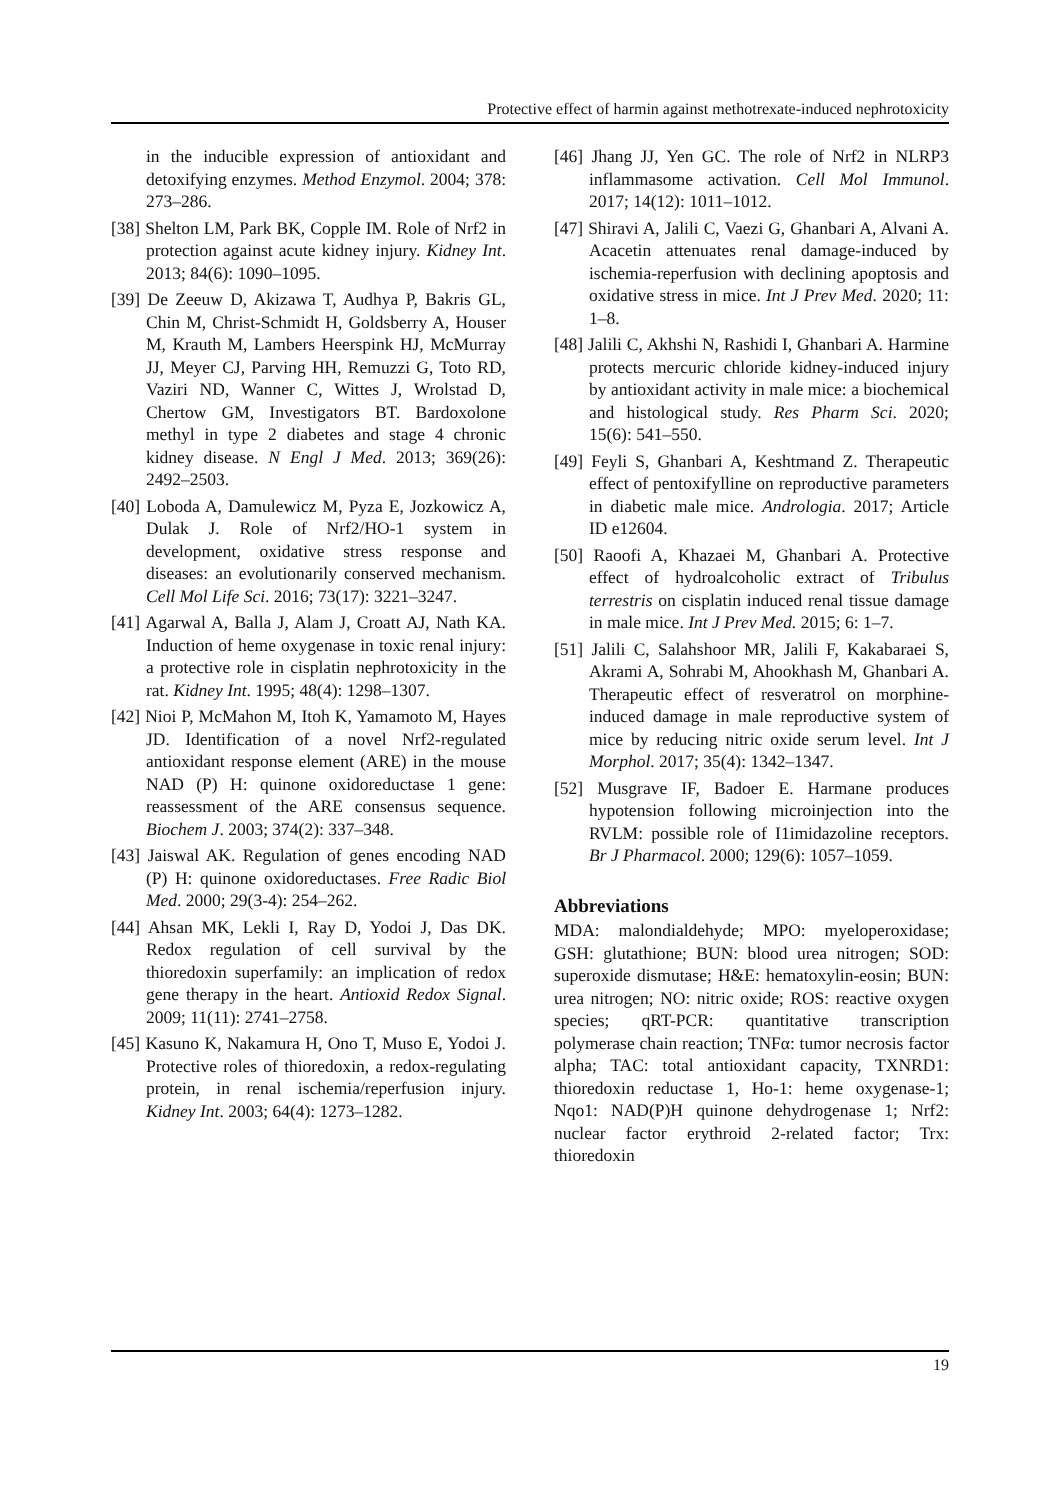Protective effect of harmin against methotrexate-induced nephrotoxicity
in the inducible expression of antioxidant and detoxifying enzymes. Method Enzymol. 2004; 378: 273–286.
[38] Shelton LM, Park BK, Copple IM. Role of Nrf2 in protection against acute kidney injury. Kidney Int. 2013; 84(6): 1090–1095.
[39] De Zeeuw D, Akizawa T, Audhya P, Bakris GL, Chin M, Christ-Schmidt H, Goldsberry A, Houser M, Krauth M, Lambers Heerspink HJ, McMurray JJ, Meyer CJ, Parving HH, Remuzzi G, Toto RD, Vaziri ND, Wanner C, Wittes J, Wrolstad D, Chertow GM, Investigators BT. Bardoxolone methyl in type 2 diabetes and stage 4 chronic kidney disease. N Engl J Med. 2013; 369(26): 2492–2503.
[40] Loboda A, Damulewicz M, Pyza E, Jozkowicz A, Dulak J. Role of Nrf2/HO-1 system in development, oxidative stress response and diseases: an evolutionarily conserved mechanism. Cell Mol Life Sci. 2016; 73(17): 3221–3247.
[41] Agarwal A, Balla J, Alam J, Croatt AJ, Nath KA. Induction of heme oxygenase in toxic renal injury: a protective role in cisplatin nephrotoxicity in the rat. Kidney Int. 1995; 48(4): 1298–1307.
[42] Nioi P, McMahon M, Itoh K, Yamamoto M, Hayes JD. Identification of a novel Nrf2-regulated antioxidant response element (ARE) in the mouse NAD (P) H: quinone oxidoreductase 1 gene: reassessment of the ARE consensus sequence. Biochem J. 2003; 374(2): 337–348.
[43] Jaiswal AK. Regulation of genes encoding NAD (P) H: quinone oxidoreductases. Free Radic Biol Med. 2000; 29(3-4): 254–262.
[44] Ahsan MK, Lekli I, Ray D, Yodoi J, Das DK. Redox regulation of cell survival by the thioredoxin superfamily: an implication of redox gene therapy in the heart. Antioxid Redox Signal. 2009; 11(11): 2741–2758.
[45] Kasuno K, Nakamura H, Ono T, Muso E, Yodoi J. Protective roles of thioredoxin, a redox-regulating protein, in renal ischemia/reperfusion injury. Kidney Int. 2003; 64(4): 1273–1282.
[46] Jhang JJ, Yen GC. The role of Nrf2 in NLRP3 inflammasome activation. Cell Mol Immunol. 2017; 14(12): 1011–1012.
[47] Shiravi A, Jalili C, Vaezi G, Ghanbari A, Alvani A. Acacetin attenuates renal damage-induced by ischemia-reperfusion with declining apoptosis and oxidative stress in mice. Int J Prev Med. 2020; 11: 1–8.
[48] Jalili C, Akhshi N, Rashidi I, Ghanbari A. Harmine protects mercuric chloride kidney-induced injury by antioxidant activity in male mice: a biochemical and histological study. Res Pharm Sci. 2020; 15(6): 541–550.
[49] Feyli S, Ghanbari A, Keshtmand Z. Therapeutic effect of pentoxifylline on reproductive parameters in diabetic male mice. Andrologia. 2017; Article ID e12604.
[50] Raoofi A, Khazaei M, Ghanbari A. Protective effect of hydroalcoholic extract of Tribulus terrestris on cisplatin induced renal tissue damage in male mice. Int J Prev Med. 2015; 6: 1–7.
[51] Jalili C, Salahshoor MR, Jalili F, Kakabaraei S, Akrami A, Sohrabi M, Ahookhash M, Ghanbari A. Therapeutic effect of resveratrol on morphine-induced damage in male reproductive system of mice by reducing nitric oxide serum level. Int J Morphol. 2017; 35(4): 1342–1347.
[52] Musgrave IF, Badoer E. Harmane produces hypotension following microinjection into the RVLM: possible role of I1imidazoline receptors. Br J Pharmacol. 2000; 129(6): 1057–1059.
Abbreviations
MDA: malondialdehyde; MPO: myeloperoxidase; GSH: glutathione; BUN: blood urea nitrogen; SOD: superoxide dismutase; H&E: hematoxylin-eosin; BUN: urea nitrogen; NO: nitric oxide; ROS: reactive oxygen species; qRT-PCR: quantitative transcription polymerase chain reaction; TNFα: tumor necrosis factor alpha; TAC: total antioxidant capacity, TXNRD1: thioredoxin reductase 1, Ho-1: heme oxygenase-1; Nqo1: NAD(P)H quinone dehydrogenase 1; Nrf2: nuclear factor erythroid 2-related factor; Trx: thioredoxin
19